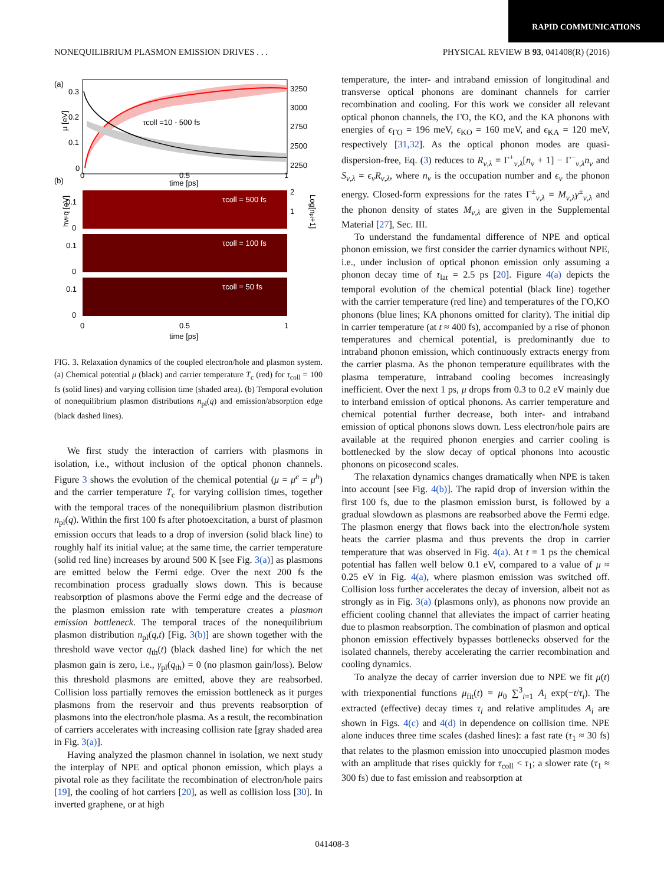RAPID COMMUNICATIONS
NONEQUILIBRIUM PLASMON EMISSION DRIVES . . . PHYSICAL REVIEW B 93, 041408(R) (2016)
(a)
0.3
0.2
0.1
0
μ [eV]
3250
3000
2750
2500
2250
τcoll =10 - 500 fs
0
0.5
1
time [ps]
(b)
τcoll = 500 fs
τcoll = 100 fs
τcoll = 50 fs
hvFq [eV]
0.1
0
0.1
0
0.1
0
2
1
Log[npl+1]
0
0.5
1
time [ps]
FIG. 3. Relaxation dynamics of the coupled electron/hole and plasmon system. (a) Chemical potential μ (black) and carrier temperature T<sub>c</sub> (red) for τ<sub>coll</sub> = 100 fs (solid lines) and varying collision time (shaded area). (b) Temporal evolution of nonequilibrium plasmon distributions n<sub>pl</sub>(q) and emission/absorption edge (black dashed lines).
We first study the interaction of carriers with plasmons in isolation, i.e., without inclusion of the optical phonon channels. Figure 3 shows the evolution of the chemical potential (μ = μ<sup>e</sup> = μ<sup>h</sup>) and the carrier temperature T<sub>c</sub> for varying collision times, together with the temporal traces of the nonequilibrium plasmon distribution n<sub>pl</sub>(q). Within the first 100 fs after photoexcitation, a burst of plasmon emission occurs that leads to a drop of inversion (solid black line) to roughly half its initial value; at the same time, the carrier temperature (solid red line) increases by around 500 K [see Fig. 3(a)] as plasmons are emitted below the Fermi edge. Over the next 200 fs the recombination process gradually slows down. This is because reabsorption of plasmons above the Fermi edge and the decrease of the plasmon emission rate with temperature creates a plasmon emission bottleneck. The temporal traces of the nonequilibrium plasmon distribution n<sub>pl</sub>(q,t) [Fig. 3(b)] are shown together with the threshold wave vector q<sub>th</sub>(t) (black dashed line) for which the net plasmon gain is zero, i.e., γ<sub>pl</sub>(q<sub>th</sub>) = 0 (no plasmon gain/loss). Below this threshold plasmons are emitted, above they are reabsorbed. Collision loss partially removes the emission bottleneck as it purges plasmons from the reservoir and thus prevents reabsorption of plasmons into the electron/hole plasma. As a result, the recombination of carriers accelerates with increasing collision rate [gray shaded area in Fig. 3(a)].
Having analyzed the plasmon channel in isolation, we next study the interplay of NPE and optical phonon emission, which plays a pivotal role as they facilitate the recombination of electron/hole pairs [19], the cooling of hot carriers [20], as well as collision loss [30]. In inverted graphene, or at high
temperature, the inter- and intraband emission of longitudinal and transverse optical phonons are dominant channels for carrier recombination and cooling. For this work we consider all relevant optical phonon channels, the ΓO, the KO, and the KA phonons with energies of ϵ<sub>ΓO</sub> = 196 meV, ϵ<sub>KO</sub> = 160 meV, and ϵ<sub>KA</sub> = 120 meV, respectively [31,32]. As the optical phonon modes are quasi-dispersion-free, Eq. (3) reduces to R<sub>ν,λ</sub> = Γ<sup>+</sup><sub>ν,λ</sub>[n<sub>ν</sub> + 1] − Γ<sup>−</sup><sub>ν,λ</sub>n<sub>ν</sub> and S<sub>ν,λ</sub> = ϵ<sub>ν</sub>R<sub>ν,λ</sub>, where n<sub>ν</sub> is the occupation number and ϵ<sub>ν</sub> the phonon energy. Closed-form expressions for the rates Γ<sup>±</sup><sub>ν,λ</sub> = M<sub>ν,λ</sub>γ<sup>±</sup><sub>ν,λ</sub> and the phonon density of states M<sub>ν,λ</sub> are given in the Supplemental Material [27], Sec. III.
To understand the fundamental difference of NPE and optical phonon emission, we first consider the carrier dynamics without NPE, i.e., under inclusion of optical phonon emission only assuming a phonon decay time of τ<sub>lat</sub> = 2.5 ps [20]. Figure 4(a) depicts the temporal evolution of the chemical potential (black line) together with the carrier temperature (red line) and temperatures of the ΓO,KO phonons (blue lines; KA phonons omitted for clarity). The initial dip in carrier temperature (at t ≈ 400 fs), accompanied by a rise of phonon temperatures and chemical potential, is predominantly due to intraband phonon emission, which continuously extracts energy from the carrier plasma. As the phonon temperature equilibrates with the plasma temperature, intraband cooling becomes increasingly inefficient. Over the next 1 ps, μ drops from 0.3 to 0.2 eV mainly due to interband emission of optical phonons. As carrier temperature and chemical potential further decrease, both inter- and intraband emission of optical phonons slows down. Less electron/hole pairs are available at the required phonon energies and carrier cooling is bottlenecked by the slow decay of optical phonons into acoustic phonons on picosecond scales.
The relaxation dynamics changes dramatically when NPE is taken into account [see Fig. 4(b)]. The rapid drop of inversion within the first 100 fs, due to the plasmon emission burst, is followed by a gradual slowdown as plasmons are reabsorbed above the Fermi edge. The plasmon energy that flows back into the electron/hole system heats the carrier plasma and thus prevents the drop in carrier temperature that was observed in Fig. 4(a). At t = 1 ps the chemical potential has fallen well below 0.1 eV, compared to a value of μ ≈ 0.25 eV in Fig. 4(a), where plasmon emission was switched off. Collision loss further accelerates the decay of inversion, albeit not as strongly as in Fig. 3(a) (plasmons only), as phonons now provide an efficient cooling channel that alleviates the impact of carrier heating due to plasmon reabsorption. The combination of plasmon and optical phonon emission effectively bypasses bottlenecks observed for the isolated channels, thereby accelerating the carrier recombination and cooling dynamics.
To analyze the decay of carrier inversion due to NPE we fit μ(t) with triexponential functions μ<sub>fit</sub>(t) = μ<sub>0</sub> ∑<sup>3</sup><sub>i=1</sub> A<sub>i</sub> exp(−t/τ<sub>i</sub>). The extracted (effective) decay times τ<sub>i</sub> and relative amplitudes A<sub>i</sub> are shown in Figs. 4(c) and 4(d) in dependence on collision time. NPE alone induces three time scales (dashed lines): a fast rate (τ<sub>1</sub> ≈ 30 fs) that relates to the plasmon emission into unoccupied plasmon modes with an amplitude that rises quickly for τ<sub>coll</sub> < τ<sub>1</sub>; a slower rate (τ<sub>1</sub> ≈ 300 fs) due to fast emission and reabsorption at
041408-3